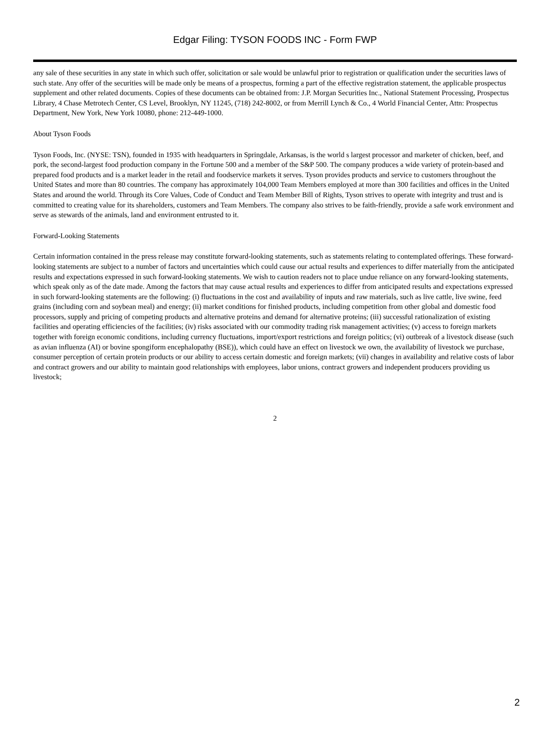Edgar Filing: TYSON FOODS INC - Form FWP
any sale of these securities in any state in which such offer, solicitation or sale would be unlawful prior to registration or qualification under the securities laws of such state. Any offer of the securities will be made only be means of a prospectus, forming a part of the effective registration statement, the applicable prospectus supplement and other related documents. Copies of these documents can be obtained from: J.P. Morgan Securities Inc., National Statement Processing, Prospectus Library, 4 Chase Metrotech Center, CS Level, Brooklyn, NY 11245, (718) 242-8002, or from Merrill Lynch & Co., 4 World Financial Center, Attn: Prospectus Department, New York, New York 10080, phone: 212-449-1000.
About Tyson Foods
Tyson Foods, Inc. (NYSE: TSN), founded in 1935 with headquarters in Springdale, Arkansas, is the world s largest processor and marketer of chicken, beef, and pork, the second-largest food production company in the Fortune 500 and a member of the S&P 500. The company produces a wide variety of protein-based and prepared food products and is a market leader in the retail and foodservice markets it serves. Tyson provides products and service to customers throughout the United States and more than 80 countries. The company has approximately 104,000 Team Members employed at more than 300 facilities and offices in the United States and around the world. Through its Core Values, Code of Conduct and Team Member Bill of Rights, Tyson strives to operate with integrity and trust and is committed to creating value for its shareholders, customers and Team Members. The company also strives to be faith-friendly, provide a safe work environment and serve as stewards of the animals, land and environment entrusted to it.
Forward-Looking Statements
Certain information contained in the press release may constitute forward-looking statements, such as statements relating to contemplated offerings. These forward-looking statements are subject to a number of factors and uncertainties which could cause our actual results and experiences to differ materially from the anticipated results and expectations expressed in such forward-looking statements. We wish to caution readers not to place undue reliance on any forward-looking statements, which speak only as of the date made. Among the factors that may cause actual results and experiences to differ from anticipated results and expectations expressed in such forward-looking statements are the following: (i) fluctuations in the cost and availability of inputs and raw materials, such as live cattle, live swine, feed grains (including corn and soybean meal) and energy; (ii) market conditions for finished products, including competition from other global and domestic food processors, supply and pricing of competing products and alternative proteins and demand for alternative proteins; (iii) successful rationalization of existing facilities and operating efficiencies of the facilities; (iv) risks associated with our commodity trading risk management activities; (v) access to foreign markets together with foreign economic conditions, including currency fluctuations, import/export restrictions and foreign politics; (vi) outbreak of a livestock disease (such as avian influenza (AI) or bovine spongiform encephalopathy (BSE)), which could have an effect on livestock we own, the availability of livestock we purchase, consumer perception of certain protein products or our ability to access certain domestic and foreign markets; (vii) changes in availability and relative costs of labor and contract growers and our ability to maintain good relationships with employees, labor unions, contract growers and independent producers providing us livestock;
2
2